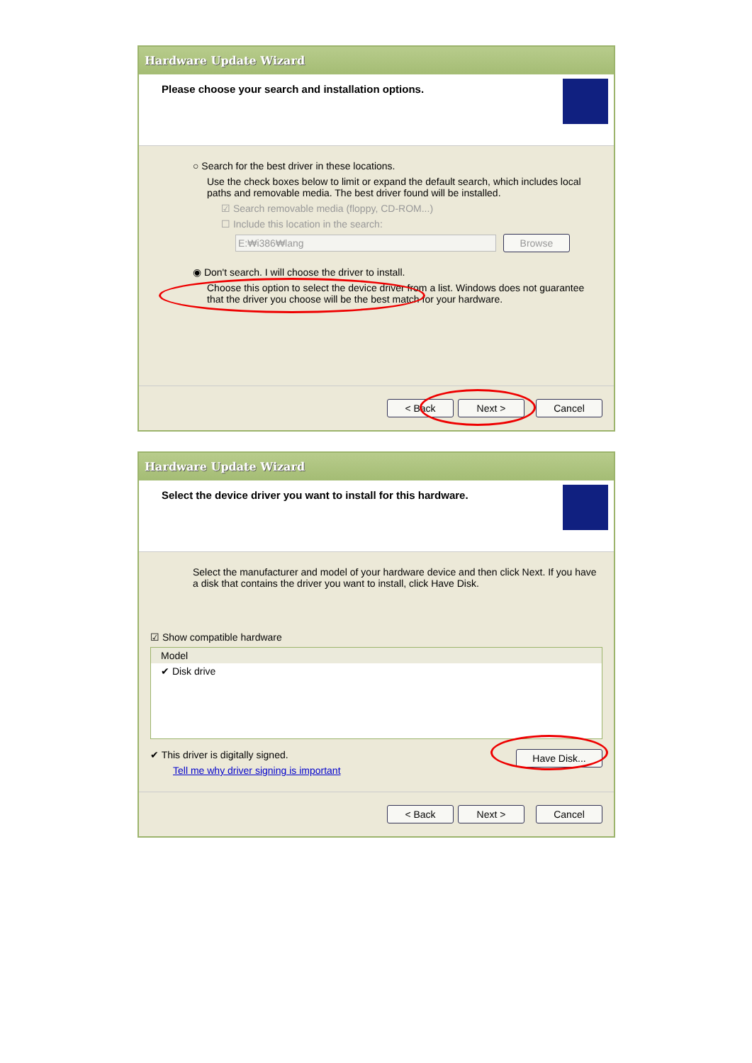Hardware Update Wizard
Please choose your search and installation options.
○ Search for the best driver in these locations.
Use the check boxes below to limit or expand the default search, which includes local paths and removable media. The best driver found will be installed.
☑ Search removable media (floppy, CD-ROM...)
☐ Include this location in the search:
E:₩i386₩lang Browse
◉ Don't search. I will choose the driver to install.
Choose this option to select the device driver from a list. Windows does not guarantee that the driver you choose will be the best match for your hardware.
< Back Next > Cancel
Hardware Update Wizard
Select the device driver you want to install for this hardware.
Select the manufacturer and model of your hardware device and then click Next. If you have a disk that contains the driver you want to install, click Have Disk.
☑ Show compatible hardware
Model
✔ Disk drive
✔ This driver is digitally signed. Have Disk...
Tell me why driver signing is important
< Back Next > Cancel